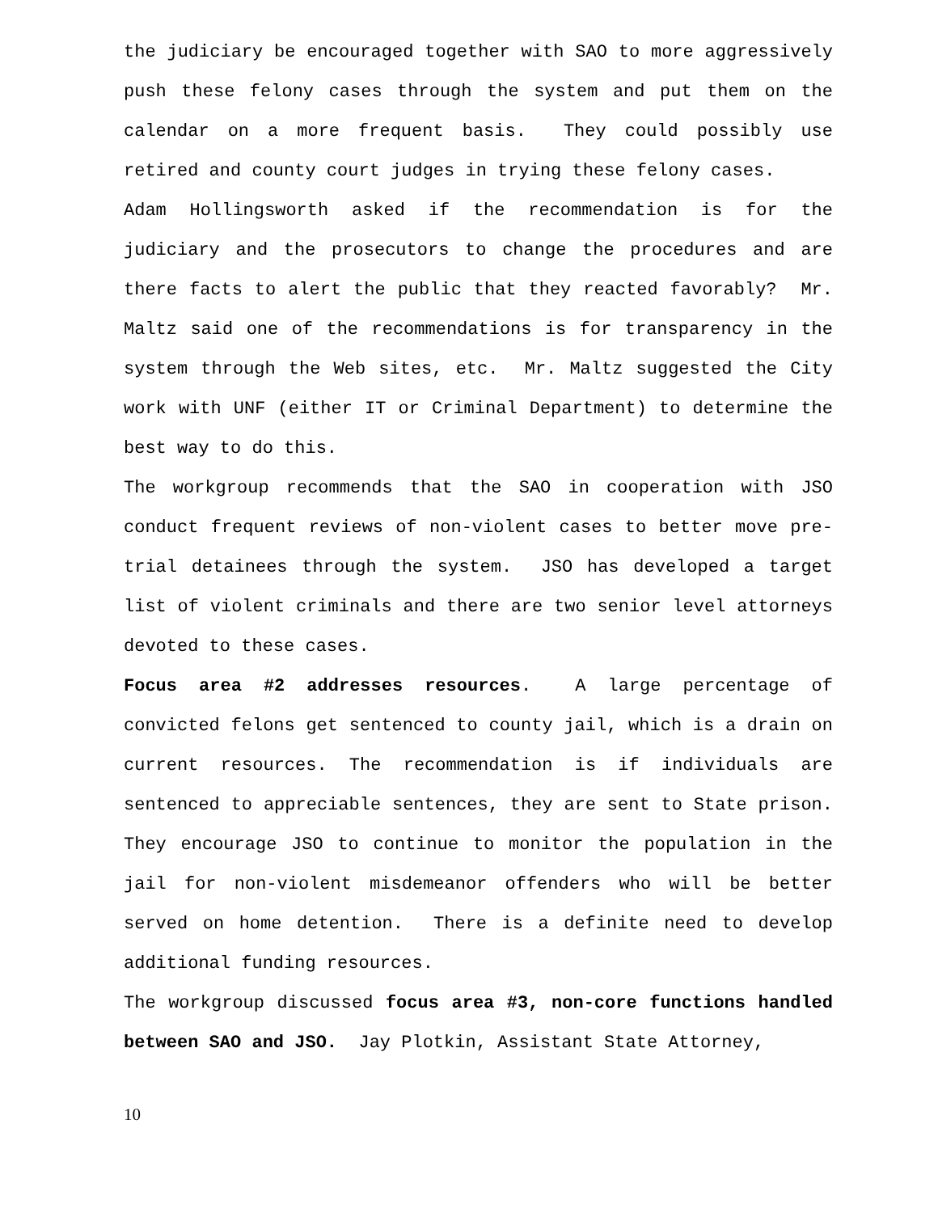the judiciary be encouraged together with SAO to more aggressively push these felony cases through the system and put them on the calendar on a more frequent basis. They could possibly use retired and county court judges in trying these felony cases.
Adam Hollingsworth asked if the recommendation is for the judiciary and the prosecutors to change the procedures and are there facts to alert the public that they reacted favorably? Mr. Maltz said one of the recommendations is for transparency in the system through the Web sites, etc. Mr. Maltz suggested the City work with UNF (either IT or Criminal Department) to determine the best way to do this.
The workgroup recommends that the SAO in cooperation with JSO conduct frequent reviews of non-violent cases to better move pre-trial detainees through the system. JSO has developed a target list of violent criminals and there are two senior level attorneys devoted to these cases.
Focus area #2 addresses resources. A large percentage of convicted felons get sentenced to county jail, which is a drain on current resources. The recommendation is if individuals are sentenced to appreciable sentences, they are sent to State prison. They encourage JSO to continue to monitor the population in the jail for non-violent misdemeanor offenders who will be better served on home detention. There is a definite need to develop additional funding resources.
The workgroup discussed focus area #3, non-core functions handled between SAO and JSO. Jay Plotkin, Assistant State Attorney,
10